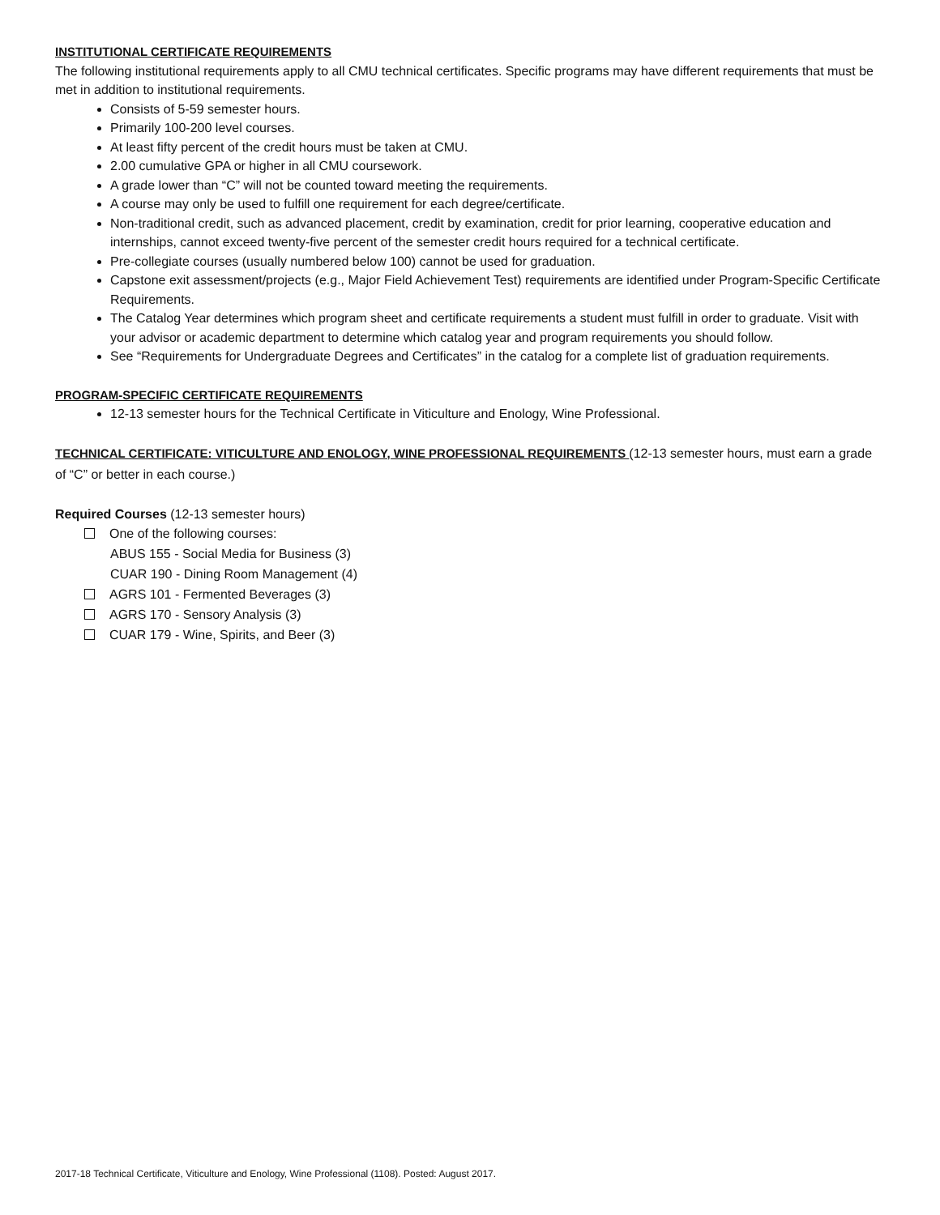INSTITUTIONAL CERTIFICATE REQUIREMENTS
The following institutional requirements apply to all CMU technical certificates. Specific programs may have different requirements that must be met in addition to institutional requirements.
Consists of 5-59 semester hours.
Primarily 100-200 level courses.
At least fifty percent of the credit hours must be taken at CMU.
2.00 cumulative GPA or higher in all CMU coursework.
A grade lower than “C” will not be counted toward meeting the requirements.
A course may only be used to fulfill one requirement for each degree/certificate.
Non-traditional credit, such as advanced placement, credit by examination, credit for prior learning, cooperative education and internships, cannot exceed twenty-five percent of the semester credit hours required for a technical certificate.
Pre-collegiate courses (usually numbered below 100) cannot be used for graduation.
Capstone exit assessment/projects (e.g., Major Field Achievement Test) requirements are identified under Program-Specific Certificate Requirements.
The Catalog Year determines which program sheet and certificate requirements a student must fulfill in order to graduate. Visit with your advisor or academic department to determine which catalog year and program requirements you should follow.
See “Requirements for Undergraduate Degrees and Certificates” in the catalog for a complete list of graduation requirements.
PROGRAM-SPECIFIC CERTIFICATE REQUIREMENTS
12-13 semester hours for the Technical Certificate in Viticulture and Enology, Wine Professional.
TECHNICAL CERTIFICATE: VITICULTURE AND ENOLOGY, WINE PROFESSIONAL REQUIREMENTS (12-13 semester hours, must earn a grade of “C” or better in each course.)
Required Courses (12-13 semester hours)
One of the following courses:
ABUS 155 - Social Media for Business (3)
CUAR 190 - Dining Room Management (4)
AGRS 101 - Fermented Beverages (3)
AGRS 170 - Sensory Analysis (3)
CUAR 179 - Wine, Spirits, and Beer (3)
2017-18 Technical Certificate, Viticulture and Enology, Wine Professional (1108). Posted: August 2017.